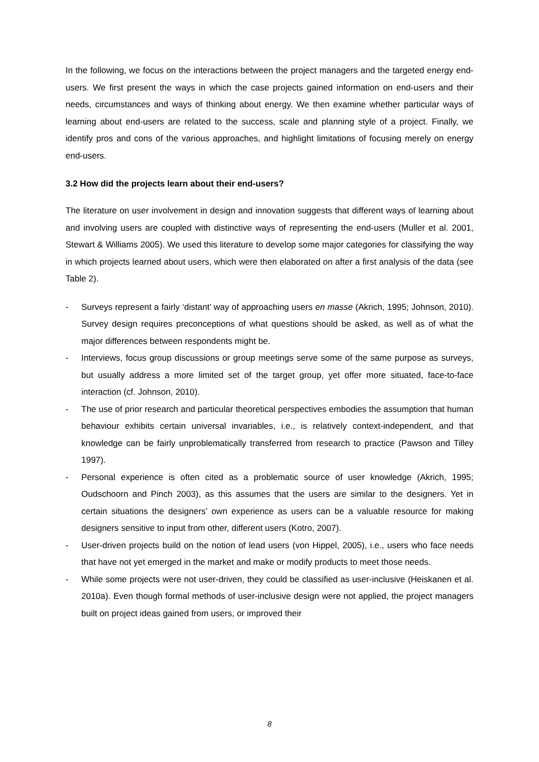In the following, we focus on the interactions between the project managers and the targeted energy end-users. We first present the ways in which the case projects gained information on end-users and their needs, circumstances and ways of thinking about energy. We then examine whether particular ways of learning about end-users are related to the success, scale and planning style of a project. Finally, we identify pros and cons of the various approaches, and highlight limitations of focusing merely on energy end-users.
3.2 How did the projects learn about their end-users?
The literature on user involvement in design and innovation suggests that different ways of learning about and involving users are coupled with distinctive ways of representing the end-users (Muller et al. 2001, Stewart & Williams 2005). We used this literature to develop some major categories for classifying the way in which projects learned about users, which were then elaborated on after a first analysis of the data (see Table 2).
- Surveys represent a fairly ‘distant’ way of approaching users en masse (Akrich, 1995; Johnson, 2010). Survey design requires preconceptions of what questions should be asked, as well as of what the major differences between respondents might be.
- Interviews, focus group discussions or group meetings serve some of the same purpose as surveys, but usually address a more limited set of the target group, yet offer more situated, face-to-face interaction (cf. Johnson, 2010).
- The use of prior research and particular theoretical perspectives embodies the assumption that human behaviour exhibits certain universal invariables, i.e., is relatively context-independent, and that knowledge can be fairly unproblematically transferred from research to practice (Pawson and Tilley 1997).
- Personal experience is often cited as a problematic source of user knowledge (Akrich, 1995; Oudschoorn and Pinch 2003), as this assumes that the users are similar to the designers. Yet in certain situations the designers’ own experience as users can be a valuable resource for making designers sensitive to input from other, different users (Kotro, 2007).
- User-driven projects build on the notion of lead users (von Hippel, 2005), i.e., users who face needs that have not yet emerged in the market and make or modify products to meet those needs.
- While some projects were not user-driven, they could be classified as user-inclusive (Heiskanen et al. 2010a). Even though formal methods of user-inclusive design were not applied, the project managers built on project ideas gained from users, or improved their
8